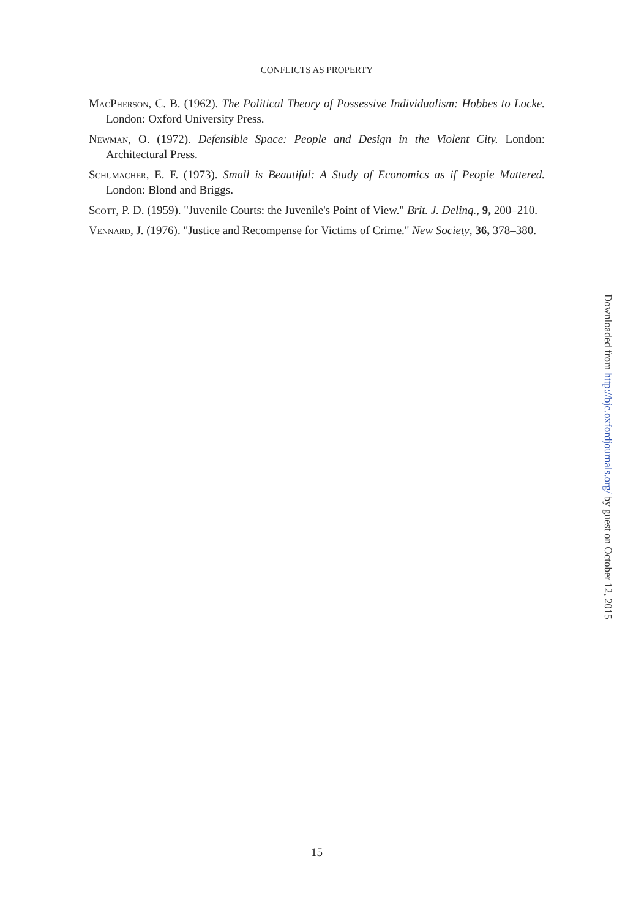CONFLICTS AS PROPERTY
MacPherson, C. B. (1962). The Political Theory of Possessive Individualism: Hobbes to Locke. London: Oxford University Press.
Newman, O. (1972). Defensible Space: People and Design in the Violent City. London: Architectural Press.
Schumacher, E. F. (1973). Small is Beautiful: A Study of Economics as if People Mattered. London: Blond and Briggs.
Scott, P. D. (1959). "Juvenile Courts: the Juvenile's Point of View." Brit. J. Delinq., 9, 200–210.
Vennard, J. (1976). "Justice and Recompense for Victims of Crime." New Society, 36, 378–380.
Downloaded from http://bjc.oxfordjournals.org/ by guest on October 12, 2015
15